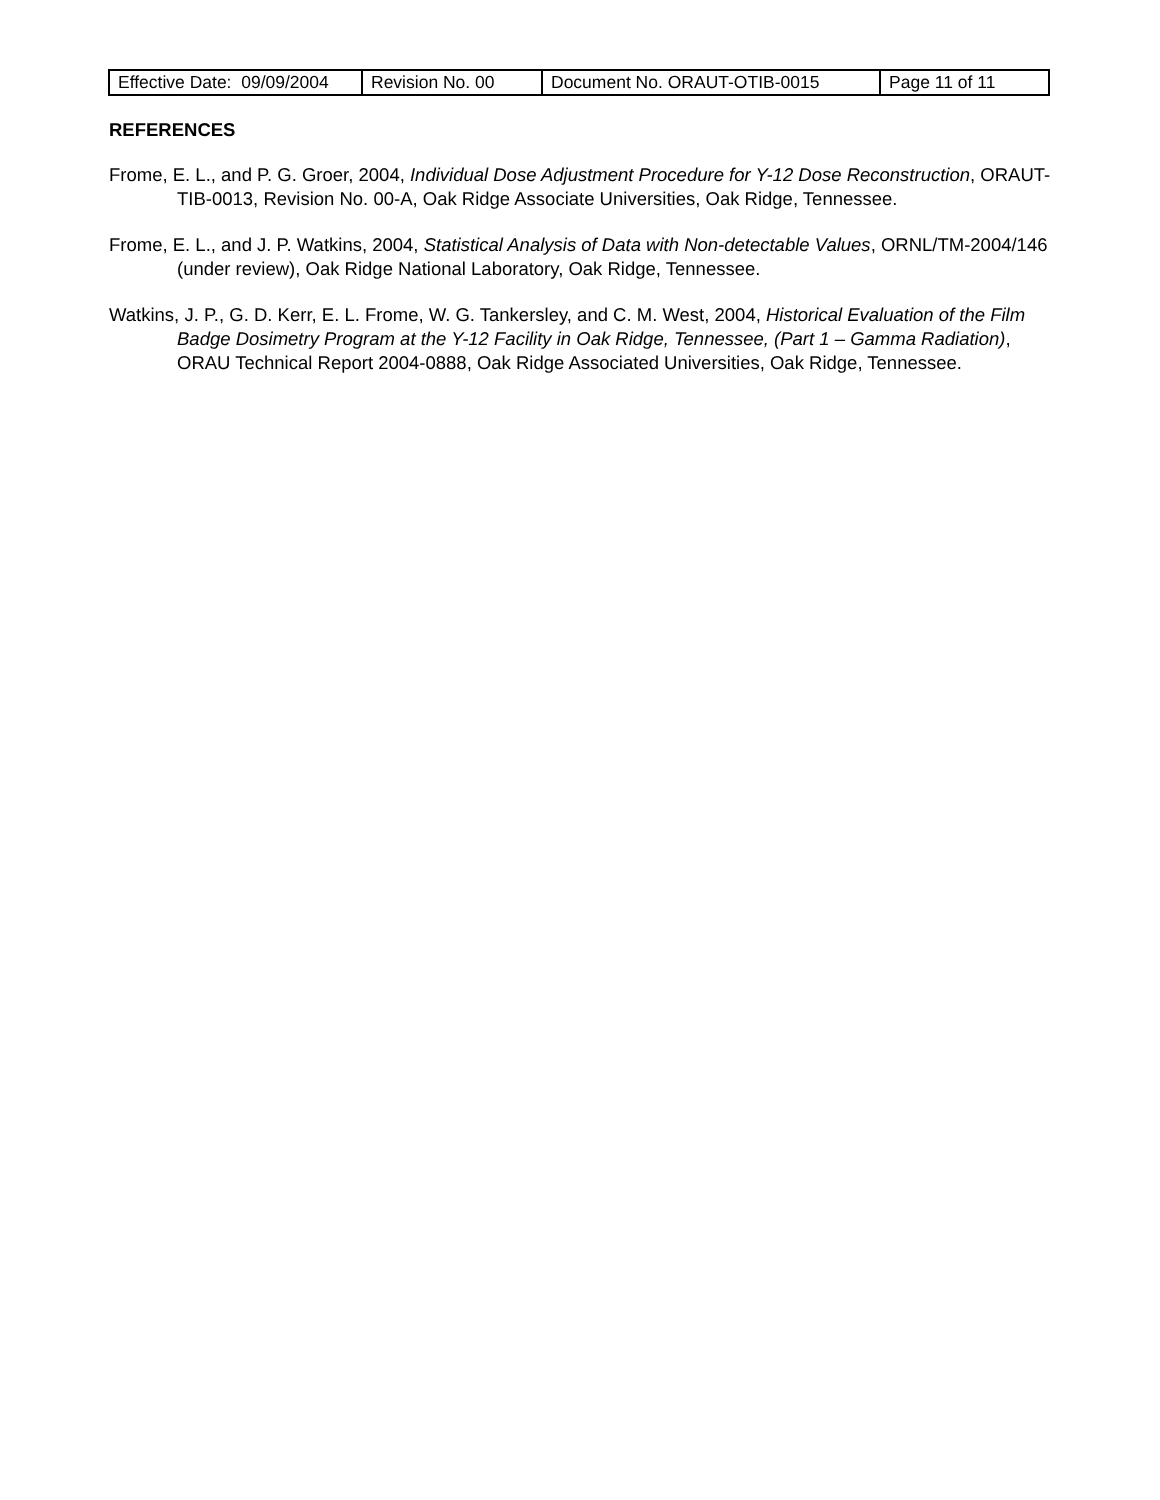| Effective Date: 09/09/2004 | Revision No. 00 | Document No. ORAUT-OTIB-0015 | Page 11 of 11 |
REFERENCES
Frome, E. L., and P. G. Groer, 2004, Individual Dose Adjustment Procedure for Y-12 Dose Reconstruction, ORAUT-TIB-0013, Revision No. 00-A, Oak Ridge Associate Universities, Oak Ridge, Tennessee.
Frome, E. L., and J. P. Watkins, 2004, Statistical Analysis of Data with Non-detectable Values, ORNL/TM-2004/146 (under review), Oak Ridge National Laboratory, Oak Ridge, Tennessee.
Watkins, J. P., G. D. Kerr, E. L. Frome, W. G. Tankersley, and C. M. West, 2004, Historical Evaluation of the Film Badge Dosimetry Program at the Y-12 Facility in Oak Ridge, Tennessee, (Part 1 – Gamma Radiation), ORAU Technical Report 2004-0888, Oak Ridge Associated Universities, Oak Ridge, Tennessee.